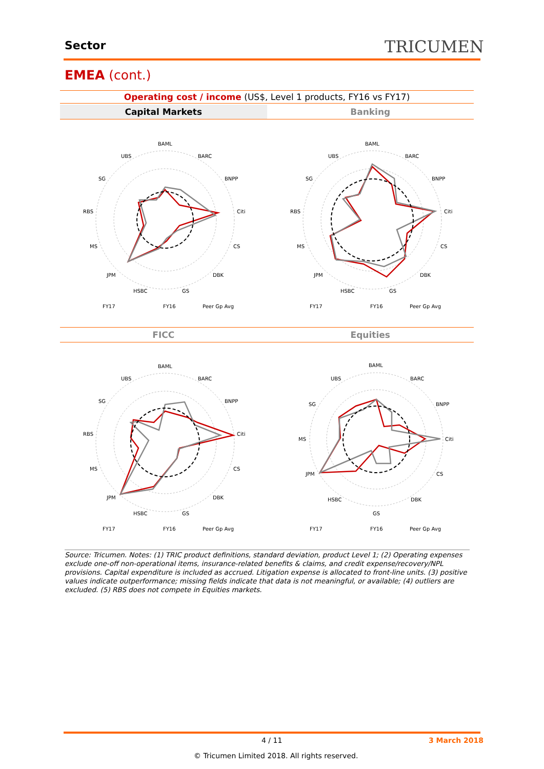Sector TRICUMEN
EMEA (cont.)
Operating cost / income (US$, Level 1 products, FY16 vs FY17)
Capital Markets Banking
FICC Equities
BAML
BARC
BNPP
Citi
CS
DBK
GS
HSBC
JPM
MS
RBS
SG
UBS
FY17
FY16
Peer Gp Avg
BAML
BARC
BNPP
Citi
CS
DBK
GS
HSBC
JPM
MS
RBS
SG
UBS
FY17
FY16
Peer Gp Avg
BAML
BARC
BNPP
Citi
CS
DBK
GS
HSBC
JPM
MS
RBS
SG
UBS
FY17
FY16
Peer Gp Avg
BAML
BARC
BNPP
Citi
CS
DBK
GS
HSBC
JPM
MS
SG
UBS
FY17
FY16
Peer Gp Avg
Source: Tricumen. Notes: (1) TRIC product definitions, standard deviation, product Level 1; (2) Operating expenses exclude one-off non-operational items, insurance-related benefits & claims, and credit expense/recovery/NPL provisions. Capital expenditure is included as accrued. Litigation expense is allocated to front-line units. (3) positive values indicate outperformance; missing fields indicate that data is not meaningful, or available; (4) outliers are excluded. (5) RBS does not compete in Equities markets.
4 / 11 3 March 2018
© Tricumen Limited 2018. All rights reserved.